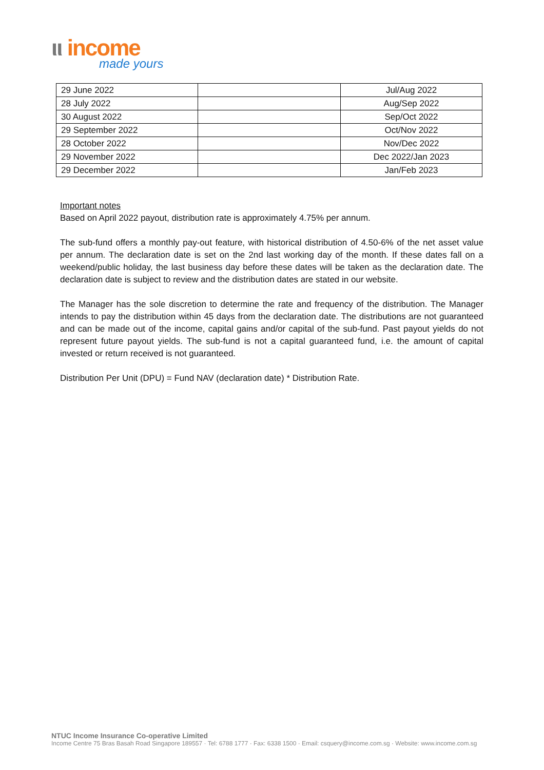ιι income
made yours
| 29 June 2022 | | Jul/Aug 2022 |
| 28 July 2022 | | Aug/Sep 2022 |
| 30 August 2022 | | Sep/Oct 2022 |
| 29 September 2022 | | Oct/Nov 2022 |
| 28 October 2022 | | Nov/Dec 2022 |
| 29 November 2022 | | Dec 2022/Jan 2023 |
| 29 December 2022 | | Jan/Feb 2023 |
Important notes
Based on April 2022 payout, distribution rate is approximately 4.75% per annum.
The sub-fund offers a monthly pay-out feature, with historical distribution of 4.50-6% of the net asset value per annum. The declaration date is set on the 2nd last working day of the month. If these dates fall on a weekend/public holiday, the last business day before these dates will be taken as the declaration date. The declaration date is subject to review and the distribution dates are stated in our website.
The Manager has the sole discretion to determine the rate and frequency of the distribution. The Manager intends to pay the distribution within 45 days from the declaration date. The distributions are not guaranteed and can be made out of the income, capital gains and/or capital of the sub-fund. Past payout yields do not represent future payout yields. The sub-fund is not a capital guaranteed fund, i.e. the amount of capital invested or return received is not guaranteed.
Distribution Per Unit (DPU) = Fund NAV (declaration date) * Distribution Rate.
NTUC Income Insurance Co-operative Limited
Income Centre 75 Bras Basah Road Singapore 189557 · Tel: 6788 1777 · Fax: 6338 1500 · Email: csquery@income.com.sg · Website: www.income.com.sg